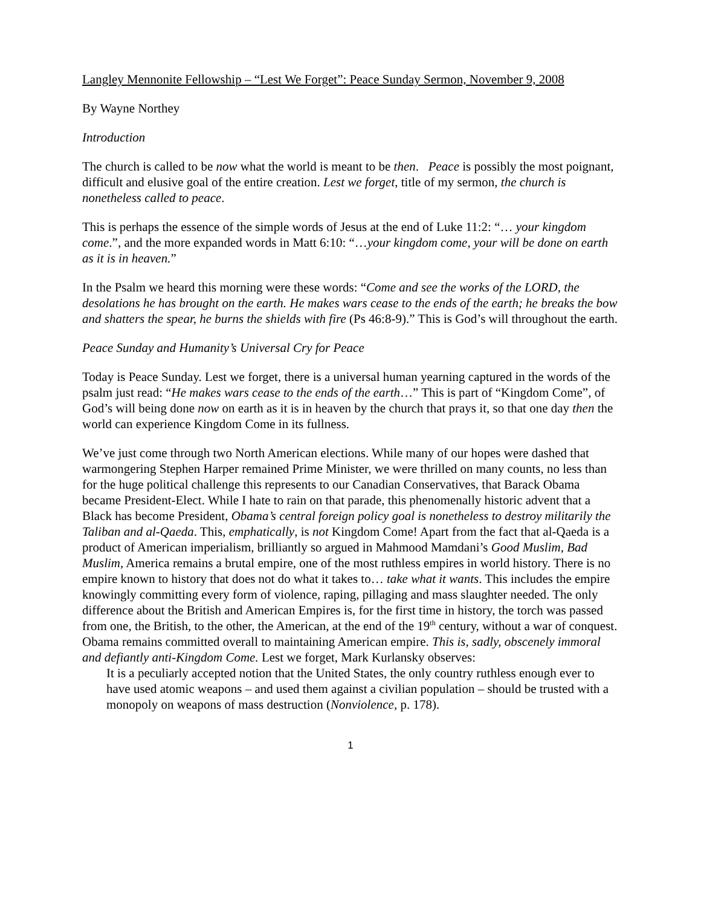Langley Mennonite Fellowship – “Lest We Forget”: Peace Sunday Sermon, November 9, 2008
By Wayne Northey
Introduction
The church is called to be now what the world is meant to be then. Peace is possibly the most poignant, difficult and elusive goal of the entire creation. Lest we forget, title of my sermon, the church is nonetheless called to peace.
This is perhaps the essence of the simple words of Jesus at the end of Luke 11:2: “… your kingdom come.”, and the more expanded words in Matt 6:10: “…your kingdom come, your will be done on earth as it is in heaven.”
In the Psalm we heard this morning were these words: “Come and see the works of the LORD, the desolations he has brought on the earth. He makes wars cease to the ends of the earth; he breaks the bow and shatters the spear, he burns the shields with fire (Ps 46:8-9).” This is God’s will throughout the earth.
Peace Sunday and Humanity’s Universal Cry for Peace
Today is Peace Sunday. Lest we forget, there is a universal human yearning captured in the words of the psalm just read: “He makes wars cease to the ends of the earth…” This is part of “Kingdom Come”, of God’s will being done now on earth as it is in heaven by the church that prays it, so that one day then the world can experience Kingdom Come in its fullness.
We’ve just come through two North American elections. While many of our hopes were dashed that warmongering Stephen Harper remained Prime Minister, we were thrilled on many counts, no less than for the huge political challenge this represents to our Canadian Conservatives, that Barack Obama became President-Elect. While I hate to rain on that parade, this phenomenally historic advent that a Black has become President, Obama’s central foreign policy goal is nonetheless to destroy militarily the Taliban and al-Qaeda. This, emphatically, is not Kingdom Come! Apart from the fact that al-Qaeda is a product of American imperialism, brilliantly so argued in Mahmood Mamdani’s Good Muslim, Bad Muslim, America remains a brutal empire, one of the most ruthless empires in world history. There is no empire known to history that does not do what it takes to… take what it wants. This includes the empire knowingly committing every form of violence, raping, pillaging and mass slaughter needed. The only difference about the British and American Empires is, for the first time in history, the torch was passed from one, the British, to the other, the American, at the end of the 19<sup>th</sup> century, without a war of conquest. Obama remains committed overall to maintaining American empire. This is, sadly, obscenely immoral and defiantly anti-Kingdom Come. Lest we forget, Mark Kurlansky observes:
It is a peculiarly accepted notion that the United States, the only country ruthless enough ever to have used atomic weapons – and used them against a civilian population – should be trusted with a monopoly on weapons of mass destruction (Nonviolence, p. 178).
1